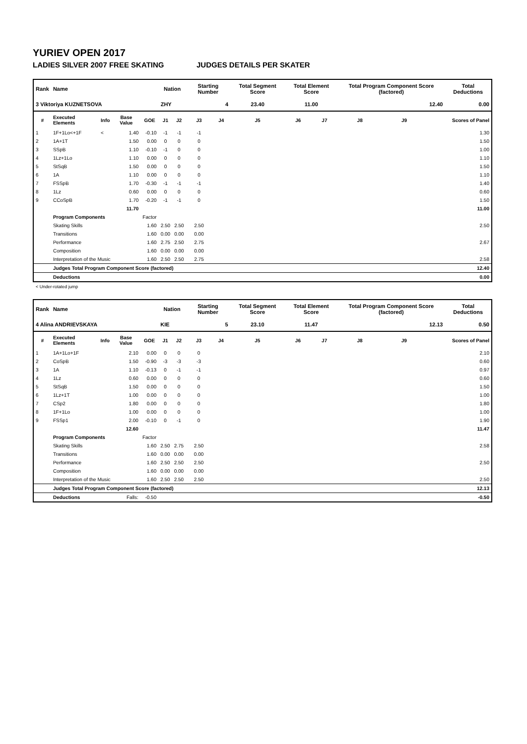YURIEV OPEN 2017
LADIES SILVER 2007 FREE SKATING JUDGES DETAILS PER SKATER
| Rank | Name | | | | Nation | | Starting Number | | Total Segment Score | Total Element Score | | Total Program Component Score (factored) | | | Total Deductions |
| --- | --- | --- | --- | --- | --- | --- | --- | --- | --- | --- | --- | --- | --- | --- | --- |
| 3 Viktoriya KUZNETSOVA | | | | | ZHY | | 4 | | 23.40 | 11.00 | | 12.40 | | | 0.00 |
| # | Executed Elements | Info | Base Value | GOE | J1 | J2 | J3 | J4 | J5 | J6 | J7 | J8 | J9 | | Scores of Panel |
| 1 | 1F+1Lo<+1F | < | 1.40 | -0.10 | -1 | -1 | -1 | | | | | | | | 1.30 |
| 2 | 1A+1T | | 1.50 | 0.00 | 0 | 0 | 0 | | | | | | | | 1.50 |
| 3 | SSpB | | 1.10 | -0.10 | -1 | 0 | 0 | | | | | | | | 1.00 |
| 4 | 1Lz+1Lo | | 1.10 | 0.00 | 0 | 0 | 0 | | | | | | | | 1.10 |
| 5 | StSqB | | 1.50 | 0.00 | 0 | 0 | 0 | | | | | | | | 1.50 |
| 6 | 1A | | 1.10 | 0.00 | 0 | 0 | 0 | | | | | | | | 1.10 |
| 7 | FSSpB | | 1.70 | -0.30 | -1 | -1 | -1 | | | | | | | | 1.40 |
| 8 | 1Lz | | 0.60 | 0.00 | 0 | 0 | 0 | | | | | | | | 0.60 |
| 9 | CCoSpB | | 1.70 | -0.20 | -1 | -1 | 0 | | | | | | | | 1.50 |
| | | | 11.70 | | | | | | | | | | | | 11.00 |
| | Program Components | | | Factor | | | | | | | | | | | |
| | Skating Skills | | | 1.60 | 2.50 | 2.50 | 2.50 | | | | | | | | 2.50 |
| | Transitions | | | 1.60 | 0.00 | 0.00 | 0.00 | | | | | | | | |
| | Performance | | | 1.60 | 2.75 | 2.50 | 2.75 | | | | | | | | 2.67 |
| | Composition | | | 1.60 | 0.00 | 0.00 | 0.00 | | | | | | | | |
| | Interpretation of the Music | | | 1.60 | 2.50 | 2.50 | 2.75 | | | | | | | | 2.58 |
| | Judges Total Program Component Score (factored) | | | | | | | | | | | | | | 12.40 |
| | Deductions | | | | | | | | | | | | | | 0.00 |
< Under-rotated jump
| Rank | Name | | | | Nation | | Starting Number | | Total Segment Score | Total Element Score | | Total Program Component Score (factored) | | | Total Deductions |
| --- | --- | --- | --- | --- | --- | --- | --- | --- | --- | --- | --- | --- | --- | --- | --- |
| 4 Alina ANDRIEVSKAYA | | | | | KIE | | 5 | | 23.10 | 11.47 | | 12.13 | | | 0.50 |
| # | Executed Elements | Info | Base Value | GOE | J1 | J2 | J3 | J4 | J5 | J6 | J7 | J8 | J9 | | Scores of Panel |
| 1 | 1A+1Lo+1F | | 2.10 | 0.00 | 0 | 0 | 0 | | | | | | | | 2.10 |
| 2 | CoSpB | | 1.50 | -0.90 | -3 | -3 | -3 | | | | | | | | 0.60 |
| 3 | 1A | | 1.10 | -0.13 | 0 | -1 | -1 | | | | | | | | 0.97 |
| 4 | 1Lz | | 0.60 | 0.00 | 0 | 0 | 0 | | | | | | | | 0.60 |
| 5 | StSqB | | 1.50 | 0.00 | 0 | 0 | 0 | | | | | | | | 1.50 |
| 6 | 1Lz+1T | | 1.00 | 0.00 | 0 | 0 | 0 | | | | | | | | 1.00 |
| 7 | CSp2 | | 1.80 | 0.00 | 0 | 0 | 0 | | | | | | | | 1.80 |
| 8 | 1F+1Lo | | 1.00 | 0.00 | 0 | 0 | 0 | | | | | | | | 1.00 |
| 9 | FSSp1 | | 2.00 | -0.10 | 0 | -1 | 0 | | | | | | | | 1.90 |
| | | | 12.60 | | | | | | | | | | | | 11.47 |
| | Program Components | | | Factor | | | | | | | | | | | |
| | Skating Skills | | | 1.60 | 2.50 | 2.75 | 2.50 | | | | | | | | 2.58 |
| | Transitions | | | 1.60 | 0.00 | 0.00 | 0.00 | | | | | | | | |
| | Performance | | | 1.60 | 2.50 | 2.50 | 2.50 | | | | | | | | 2.50 |
| | Composition | | | 1.60 | 0.00 | 0.00 | 0.00 | | | | | | | | |
| | Interpretation of the Music | | | 1.60 | 2.50 | 2.50 | 2.50 | | | | | | | | 2.50 |
| | Judges Total Program Component Score (factored) | | | | | | | | | | | | | | 12.13 |
| | Deductions | | Falls: | -0.50 | | | | | | | | | | | -0.50 |